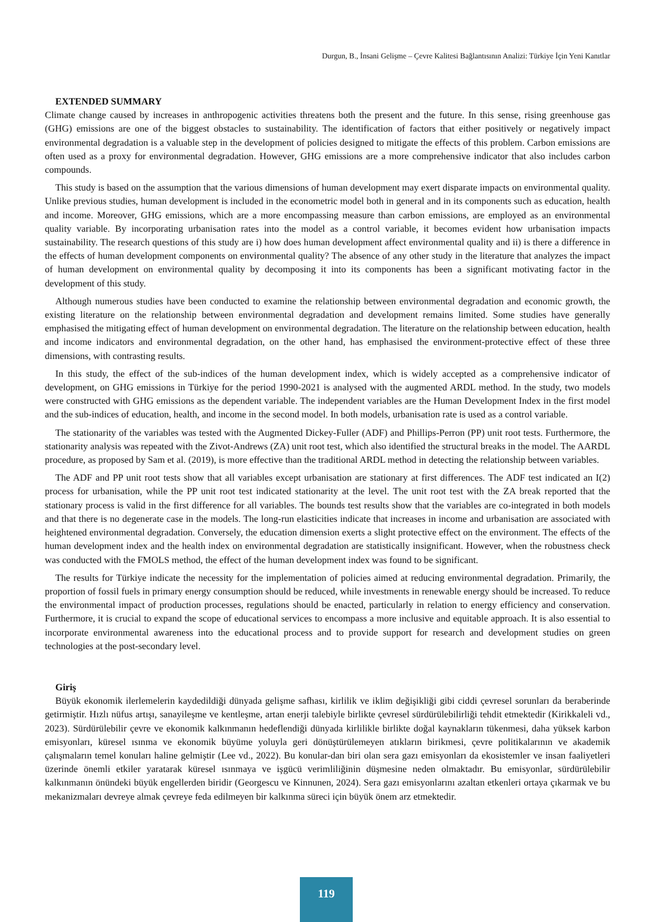Durgun, B., İnsani Gelişme – Çevre Kalitesi Bağlantısının Analizi: Türkiye İçin Yeni Kanıtlar
EXTENDED SUMMARY
Climate change caused by increases in anthropogenic activities threatens both the present and the future. In this sense, rising greenhouse gas (GHG) emissions are one of the biggest obstacles to sustainability. The identification of factors that either positively or negatively impact environmental degradation is a valuable step in the development of policies designed to mitigate the effects of this problem. Carbon emissions are often used as a proxy for environmental degradation. However, GHG emissions are a more comprehensive indicator that also includes carbon compounds.
This study is based on the assumption that the various dimensions of human development may exert disparate impacts on environmental quality. Unlike previous studies, human development is included in the econometric model both in general and in its components such as education, health and income. Moreover, GHG emissions, which are a more encompassing measure than carbon emissions, are employed as an environmental quality variable. By incorporating urbanisation rates into the model as a control variable, it becomes evident how urbanisation impacts sustainability. The research questions of this study are i) how does human development affect environmental quality and ii) is there a difference in the effects of human development components on environmental quality? The absence of any other study in the literature that analyzes the impact of human development on environmental quality by decomposing it into its components has been a significant motivating factor in the development of this study.
Although numerous studies have been conducted to examine the relationship between environmental degradation and economic growth, the existing literature on the relationship between environmental degradation and development remains limited. Some studies have generally emphasised the mitigating effect of human development on environmental degradation. The literature on the relationship between education, health and income indicators and environmental degradation, on the other hand, has emphasised the environment-protective effect of these three dimensions, with contrasting results.
In this study, the effect of the sub-indices of the human development index, which is widely accepted as a comprehensive indicator of development, on GHG emissions in Türkiye for the period 1990-2021 is analysed with the augmented ARDL method. In the study, two models were constructed with GHG emissions as the dependent variable. The independent variables are the Human Development Index in the first model and the sub-indices of education, health, and income in the second model. In both models, urbanisation rate is used as a control variable.
The stationarity of the variables was tested with the Augmented Dickey-Fuller (ADF) and Phillips-Perron (PP) unit root tests. Furthermore, the stationarity analysis was repeated with the Zivot-Andrews (ZA) unit root test, which also identified the structural breaks in the model. The AARDL procedure, as proposed by Sam et al. (2019), is more effective than the traditional ARDL method in detecting the relationship between variables.
The ADF and PP unit root tests show that all variables except urbanisation are stationary at first differences. The ADF test indicated an I(2) process for urbanisation, while the PP unit root test indicated stationarity at the level. The unit root test with the ZA break reported that the stationary process is valid in the first difference for all variables. The bounds test results show that the variables are co-integrated in both models and that there is no degenerate case in the models. The long-run elasticities indicate that increases in income and urbanisation are associated with heightened environmental degradation. Conversely, the education dimension exerts a slight protective effect on the environment. The effects of the human development index and the health index on environmental degradation are statistically insignificant. However, when the robustness check was conducted with the FMOLS method, the effect of the human development index was found to be significant.
The results for Türkiye indicate the necessity for the implementation of policies aimed at reducing environmental degradation. Primarily, the proportion of fossil fuels in primary energy consumption should be reduced, while investments in renewable energy should be increased. To reduce the environmental impact of production processes, regulations should be enacted, particularly in relation to energy efficiency and conservation. Furthermore, it is crucial to expand the scope of educational services to encompass a more inclusive and equitable approach. It is also essential to incorporate environmental awareness into the educational process and to provide support for research and development studies on green technologies at the post-secondary level.
Giriş
Büyük ekonomik ilerlemelerin kaydedildiği dünyada gelişme safhası, kirlilik ve iklim değişikliği gibi ciddi çevresel sorunları da beraberinde getirmiştir. Hızlı nüfus artışı, sanayileşme ve kentleşme, artan enerji talebiyle birlikte çevresel sürdürülebilirliği tehdit etmektedir (Kirikkaleli vd., 2023). Sürdürülebilir çevre ve ekonomik kalkınmanın hedeflendiği dünyada kirlilikle birlikte doğal kaynakların tükenmesi, daha yüksek karbon emisyonları, küresel ısınma ve ekonomik büyüme yoluyla geri dönüştürülemeyen atıkların birikmesi, çevre politikalarının ve akademik çalışmaların temel konuları haline gelmiştir (Lee vd., 2022). Bu konular-dan biri olan sera gazı emisyonları da ekosistemler ve insan faaliyetleri üzerinde önemli etkiler yaratarak küresel ısınmaya ve işgücü verimliliğinin düşmesine neden olmaktadır. Bu emisyonlar, sürdürülebilir kalkınmanın önündeki büyük engellerden biridir (Georgescu ve Kinnunen, 2024). Sera gazı emisyonlarını azaltan etkenleri ortaya çıkarmak ve bu mekanizmaları devreye almak çevreye feda edilmeyen bir kalkınma süreci için büyük önem arz etmektedir.
119